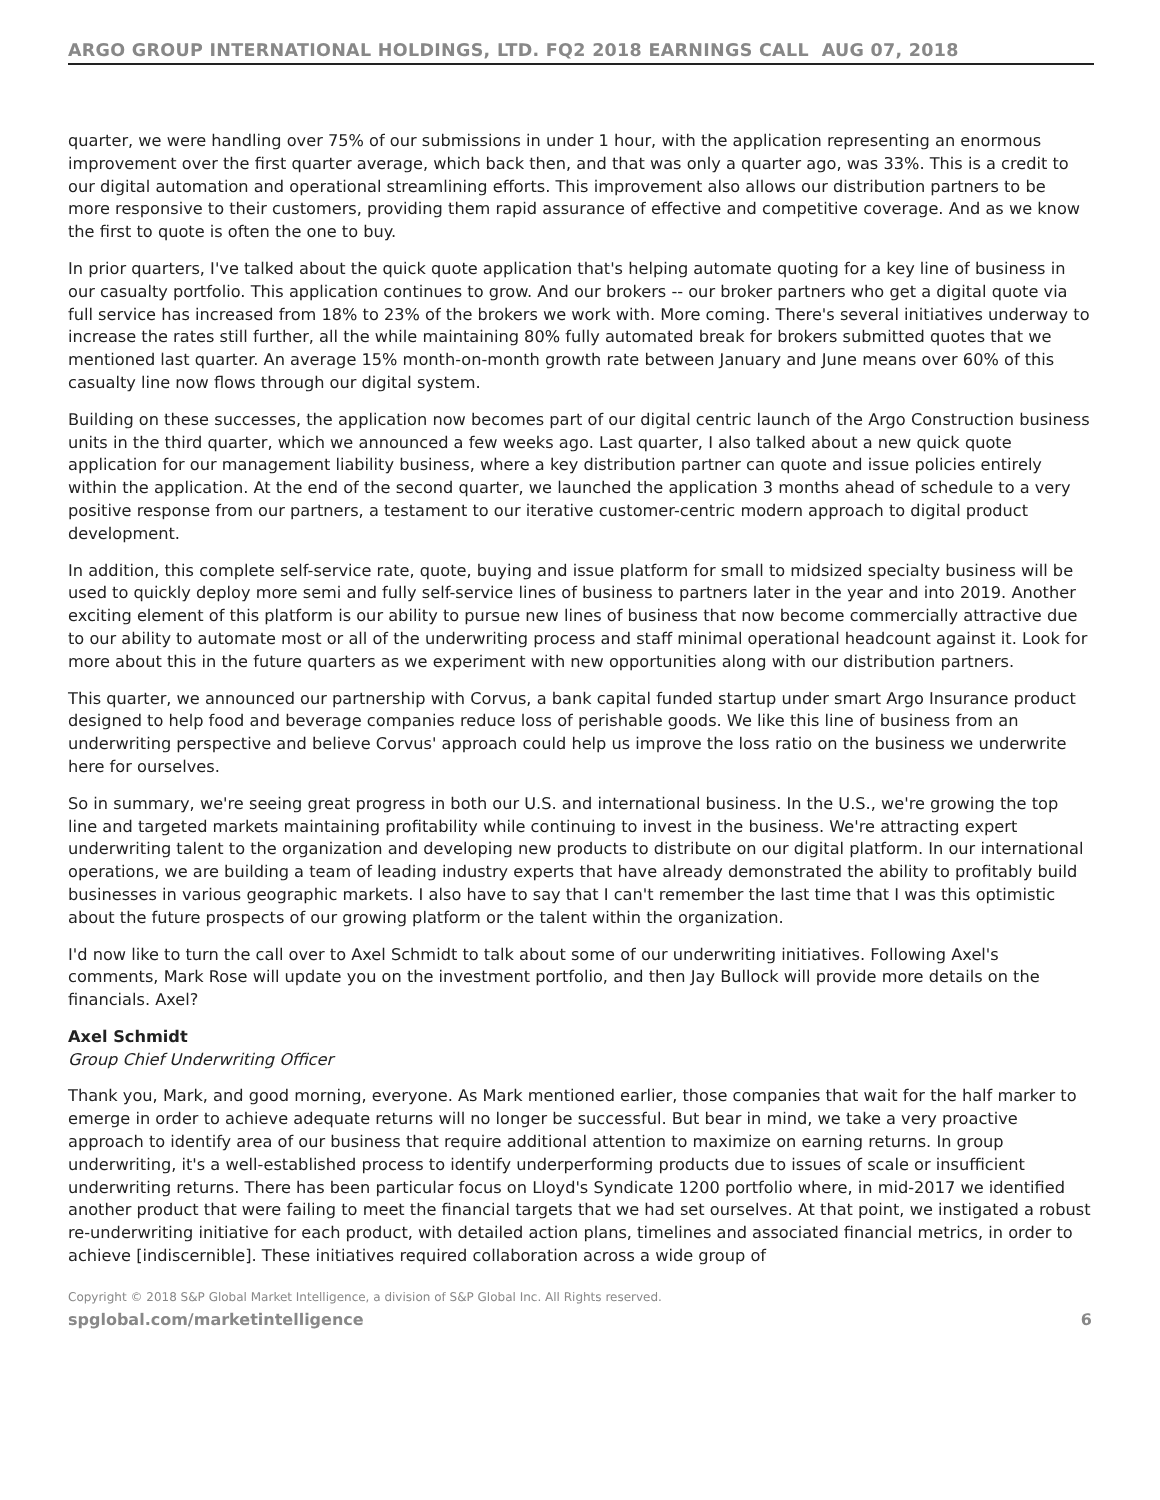ARGO GROUP INTERNATIONAL HOLDINGS, LTD. FQ2 2018 EARNINGS CALL AUG 07, 2018
quarter, we were handling over 75% of our submissions in under 1 hour, with the application representing an enormous improvement over the first quarter average, which back then, and that was only a quarter ago, was 33%. This is a credit to our digital automation and operational streamlining efforts. This improvement also allows our distribution partners to be more responsive to their customers, providing them rapid assurance of effective and competitive coverage. And as we know the first to quote is often the one to buy.
In prior quarters, I've talked about the quick quote application that's helping automate quoting for a key line of business in our casualty portfolio. This application continues to grow. And our brokers -- our broker partners who get a digital quote via full service has increased from 18% to 23% of the brokers we work with. More coming. There's several initiatives underway to increase the rates still further, all the while maintaining 80% fully automated break for brokers submitted quotes that we mentioned last quarter. An average 15% month-on-month growth rate between January and June means over 60% of this casualty line now flows through our digital system.
Building on these successes, the application now becomes part of our digital centric launch of the Argo Construction business units in the third quarter, which we announced a few weeks ago. Last quarter, I also talked about a new quick quote application for our management liability business, where a key distribution partner can quote and issue policies entirely within the application. At the end of the second quarter, we launched the application 3 months ahead of schedule to a very positive response from our partners, a testament to our iterative customer-centric modern approach to digital product development.
In addition, this complete self-service rate, quote, buying and issue platform for small to midsized specialty business will be used to quickly deploy more semi and fully self-service lines of business to partners later in the year and into 2019. Another exciting element of this platform is our ability to pursue new lines of business that now become commercially attractive due to our ability to automate most or all of the underwriting process and staff minimal operational headcount against it. Look for more about this in the future quarters as we experiment with new opportunities along with our distribution partners.
This quarter, we announced our partnership with Corvus, a bank capital funded startup under smart Argo Insurance product designed to help food and beverage companies reduce loss of perishable goods. We like this line of business from an underwriting perspective and believe Corvus' approach could help us improve the loss ratio on the business we underwrite here for ourselves.
So in summary, we're seeing great progress in both our U.S. and international business. In the U.S., we're growing the top line and targeted markets maintaining profitability while continuing to invest in the business. We're attracting expert underwriting talent to the organization and developing new products to distribute on our digital platform. In our international operations, we are building a team of leading industry experts that have already demonstrated the ability to profitably build businesses in various geographic markets. I also have to say that I can't remember the last time that I was this optimistic about the future prospects of our growing platform or the talent within the organization.
I'd now like to turn the call over to Axel Schmidt to talk about some of our underwriting initiatives. Following Axel's comments, Mark Rose will update you on the investment portfolio, and then Jay Bullock will provide more details on the financials. Axel?
Axel Schmidt
Group Chief Underwriting Officer
Thank you, Mark, and good morning, everyone. As Mark mentioned earlier, those companies that wait for the half marker to emerge in order to achieve adequate returns will no longer be successful. But bear in mind, we take a very proactive approach to identify area of our business that require additional attention to maximize on earning returns. In group underwriting, it's a well-established process to identify underperforming products due to issues of scale or insufficient underwriting returns. There has been particular focus on Lloyd's Syndicate 1200 portfolio where, in mid-2017 we identified another product that were failing to meet the financial targets that we had set ourselves. At that point, we instigated a robust re-underwriting initiative for each product, with detailed action plans, timelines and associated financial metrics, in order to achieve [indiscernible]. These initiatives required collaboration across a wide group of
Copyright © 2018 S&P Global Market Intelligence, a division of S&P Global Inc. All Rights reserved.
spglobal.com/marketintelligence 6